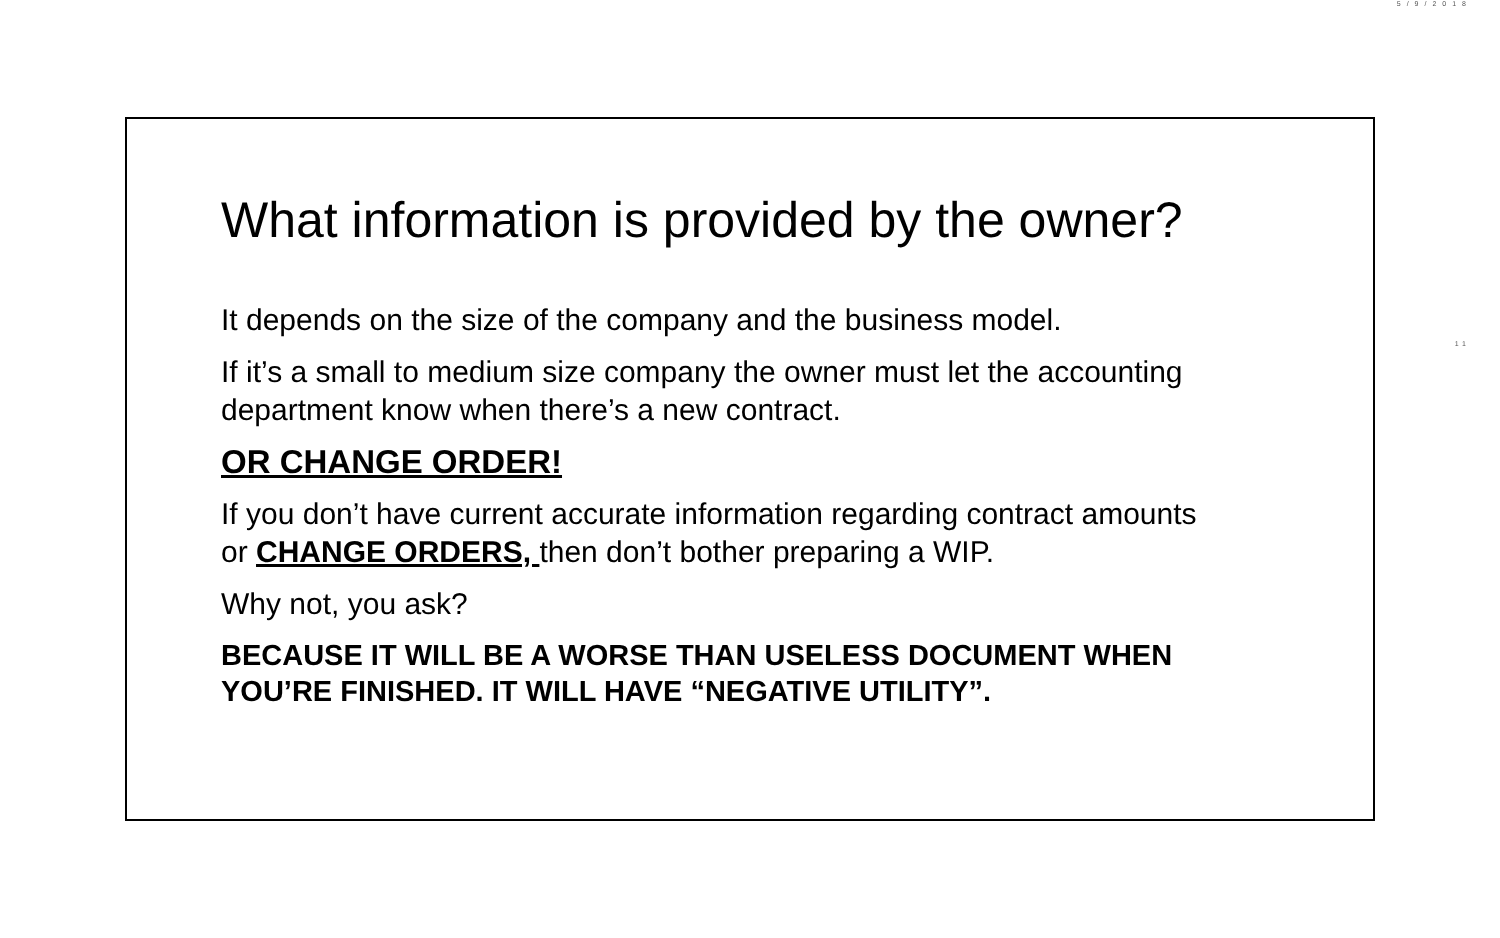5/9/2018
11
What information is provided by the owner?
It depends on the size of the company and the business model.
If it’s a small to medium size company the owner must let the accounting department know when there’s a new contract.
OR CHANGE ORDER!
If you don’t have current accurate information regarding contract amounts or CHANGE ORDERS, then don’t bother preparing a WIP.
Why not, you ask?
BECAUSE IT WILL BE A WORSE THAN USELESS DOCUMENT WHEN YOU’RE FINISHED. IT WILL HAVE “NEGATIVE UTILITY”.